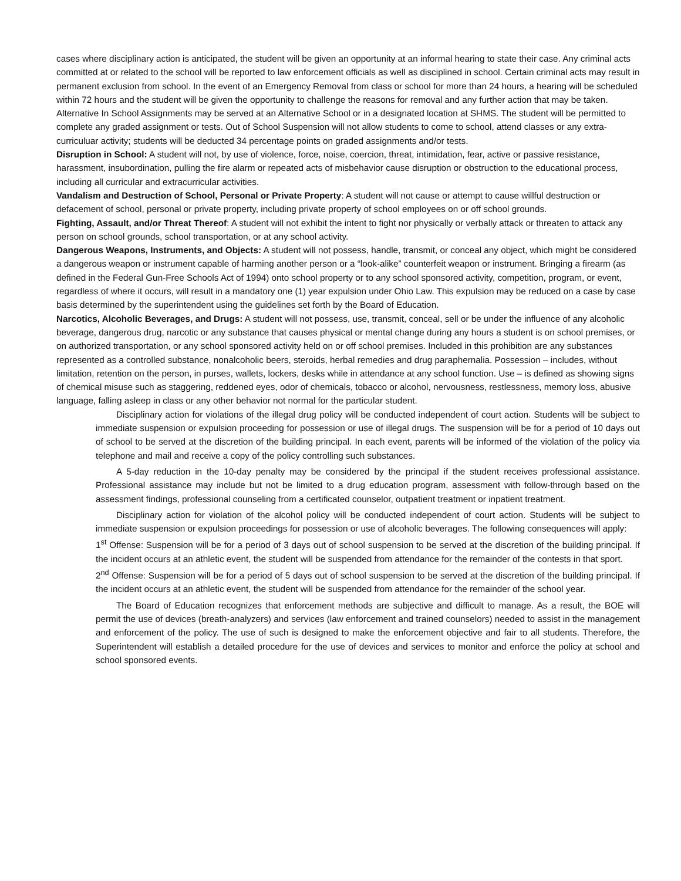cases where disciplinary action is anticipated, the student will be given an opportunity at an informal hearing to state their case. Any criminal acts committed at or related to the school will be reported to law enforcement officials as well as disciplined in school. Certain criminal acts may result in permanent exclusion from school. In the event of an Emergency Removal from class or school for more than 24 hours, a hearing will be scheduled within 72 hours and the student will be given the opportunity to challenge the reasons for removal and any further action that may be taken. Alternative In School Assignments may be served at an Alternative School or in a designated location at SHMS. The student will be permitted to complete any graded assignment or tests. Out of School Suspension will not allow students to come to school, attend classes or any extra-curriculuar activity; students will be deducted 34 percentage points on graded assignments and/or tests.
Disruption in School: A student will not, by use of violence, force, noise, coercion, threat, intimidation, fear, active or passive resistance, harassment, insubordination, pulling the fire alarm or repeated acts of misbehavior cause disruption or obstruction to the educational process, including all curricular and extracurricular activities.
Vandalism and Destruction of School, Personal or Private Property: A student will not cause or attempt to cause willful destruction or defacement of school, personal or private property, including private property of school employees on or off school grounds.
Fighting, Assault, and/or Threat Thereof: A student will not exhibit the intent to fight nor physically or verbally attack or threaten to attack any person on school grounds, school transportation, or at any school activity.
Dangerous Weapons, Instruments, and Objects: A student will not possess, handle, transmit, or conceal any object, which might be considered a dangerous weapon or instrument capable of harming another person or a “look-alike” counterfeit weapon or instrument. Bringing a firearm (as defined in the Federal Gun-Free Schools Act of 1994) onto school property or to any school sponsored activity, competition, program, or event, regardless of where it occurs, will result in a mandatory one (1) year expulsion under Ohio Law. This expulsion may be reduced on a case by case basis determined by the superintendent using the guidelines set forth by the Board of Education.
Narcotics, Alcoholic Beverages, and Drugs: A student will not possess, use, transmit, conceal, sell or be under the influence of any alcoholic beverage, dangerous drug, narcotic or any substance that causes physical or mental change during any hours a student is on school premises, or on authorized transportation, or any school sponsored activity held on or off school premises. Included in this prohibition are any substances represented as a controlled substance, nonalcoholic beers, steroids, herbal remedies and drug paraphernalia. Possession – includes, without limitation, retention on the person, in purses, wallets, lockers, desks while in attendance at any school function. Use – is defined as showing signs of chemical misuse such as staggering, reddened eyes, odor of chemicals, tobacco or alcohol, nervousness, restlessness, memory loss, abusive language, falling asleep in class or any other behavior not normal for the particular student.
Disciplinary action for violations of the illegal drug policy will be conducted independent of court action. Students will be subject to immediate suspension or expulsion proceeding for possession or use of illegal drugs. The suspension will be for a period of 10 days out of school to be served at the discretion of the building principal. In each event, parents will be informed of the violation of the policy via telephone and mail and receive a copy of the policy controlling such substances.
A 5-day reduction in the 10-day penalty may be considered by the principal if the student receives professional assistance. Professional assistance may include but not be limited to a drug education program, assessment with follow-through based on the assessment findings, professional counseling from a certificated counselor, outpatient treatment or inpatient treatment.
Disciplinary action for violation of the alcohol policy will be conducted independent of court action. Students will be subject to immediate suspension or expulsion proceedings for possession or use of alcoholic beverages. The following consequences will apply:
1<sup>st</sup> Offense: Suspension will be for a period of 3 days out of school suspension to be served at the discretion of the building principal. If the incident occurs at an athletic event, the student will be suspended from attendance for the remainder of the contests in that sport.
2<sup>nd</sup> Offense: Suspension will be for a period of 5 days out of school suspension to be served at the discretion of the building principal. If the incident occurs at an athletic event, the student will be suspended from attendance for the remainder of the school year.
The Board of Education recognizes that enforcement methods are subjective and difficult to manage. As a result, the BOE will permit the use of devices (breath-analyzers) and services (law enforcement and trained counselors) needed to assist in the management and enforcement of the policy. The use of such is designed to make the enforcement objective and fair to all students. Therefore, the Superintendent will establish a detailed procedure for the use of devices and services to monitor and enforce the policy at school and school sponsored events.